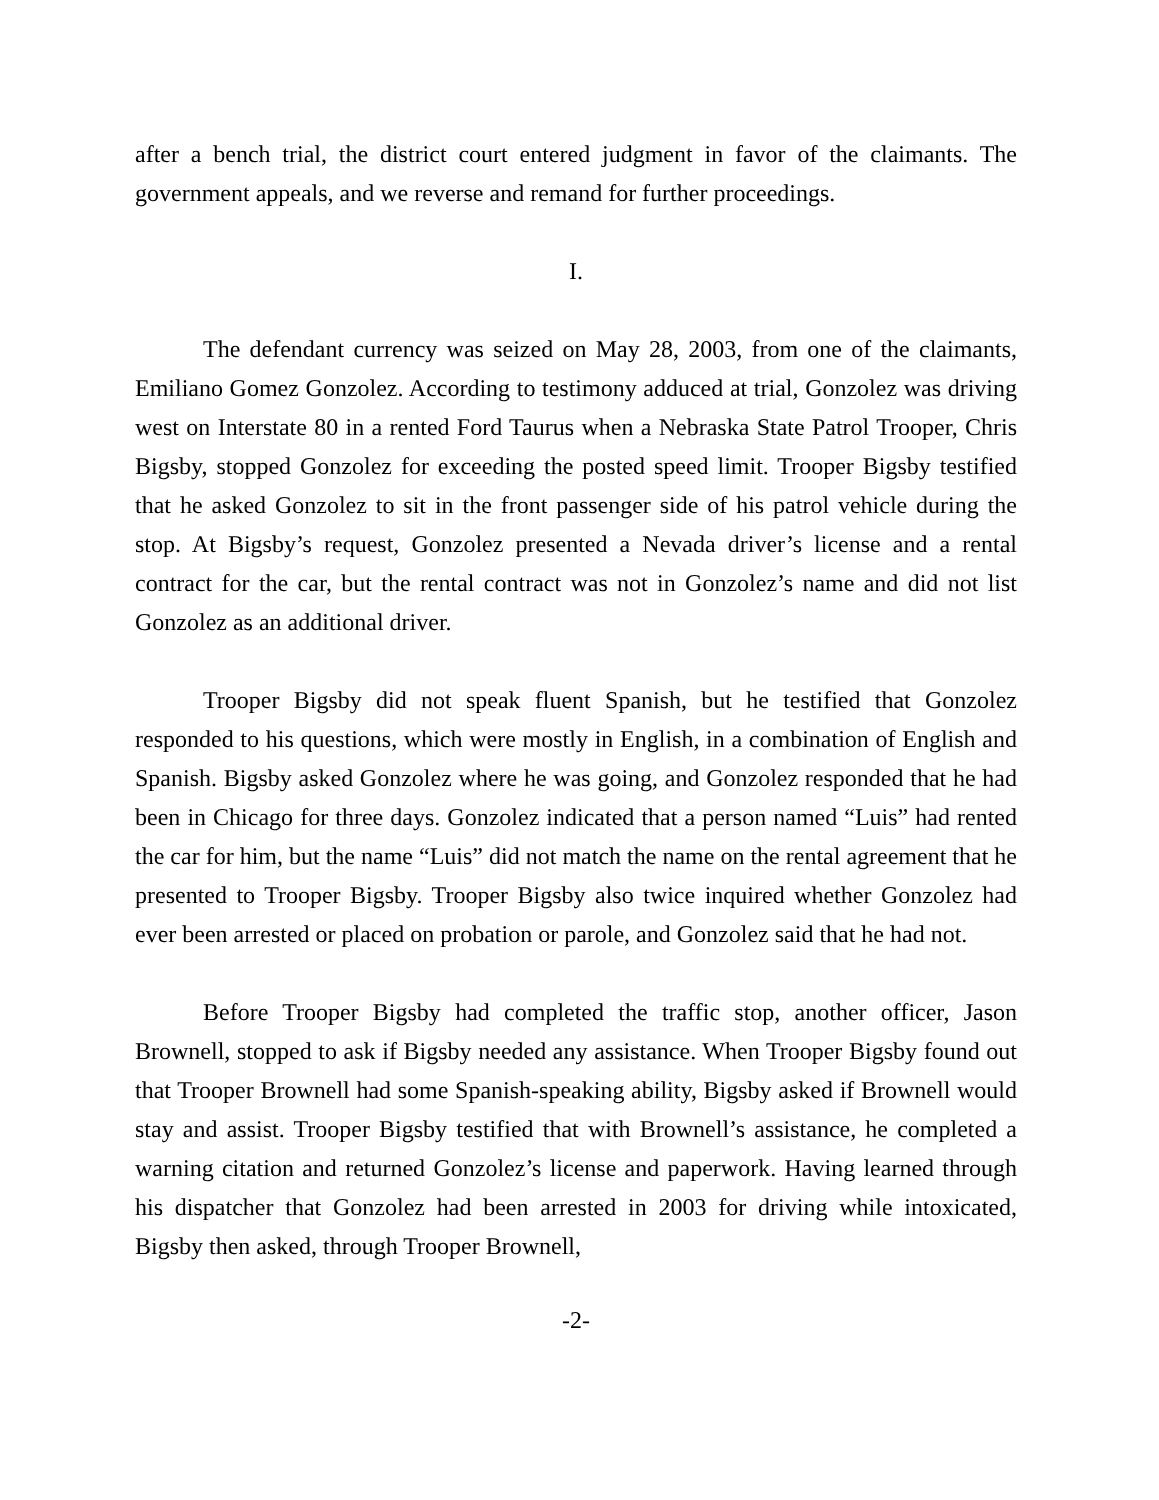after a bench trial, the district court entered judgment in favor of the claimants. The government appeals, and we reverse and remand for further proceedings.
I.
The defendant currency was seized on May 28, 2003, from one of the claimants, Emiliano Gomez Gonzolez. According to testimony adduced at trial, Gonzolez was driving west on Interstate 80 in a rented Ford Taurus when a Nebraska State Patrol Trooper, Chris Bigsby, stopped Gonzolez for exceeding the posted speed limit. Trooper Bigsby testified that he asked Gonzolez to sit in the front passenger side of his patrol vehicle during the stop. At Bigsby’s request, Gonzolez presented a Nevada driver’s license and a rental contract for the car, but the rental contract was not in Gonzolez’s name and did not list Gonzolez as an additional driver.
Trooper Bigsby did not speak fluent Spanish, but he testified that Gonzolez responded to his questions, which were mostly in English, in a combination of English and Spanish. Bigsby asked Gonzolez where he was going, and Gonzolez responded that he had been in Chicago for three days. Gonzolez indicated that a person named “Luis” had rented the car for him, but the name “Luis” did not match the name on the rental agreement that he presented to Trooper Bigsby. Trooper Bigsby also twice inquired whether Gonzolez had ever been arrested or placed on probation or parole, and Gonzolez said that he had not.
Before Trooper Bigsby had completed the traffic stop, another officer, Jason Brownell, stopped to ask if Bigsby needed any assistance. When Trooper Bigsby found out that Trooper Brownell had some Spanish-speaking ability, Bigsby asked if Brownell would stay and assist. Trooper Bigsby testified that with Brownell’s assistance, he completed a warning citation and returned Gonzolez’s license and paperwork. Having learned through his dispatcher that Gonzolez had been arrested in 2003 for driving while intoxicated, Bigsby then asked, through Trooper Brownell,
-2-